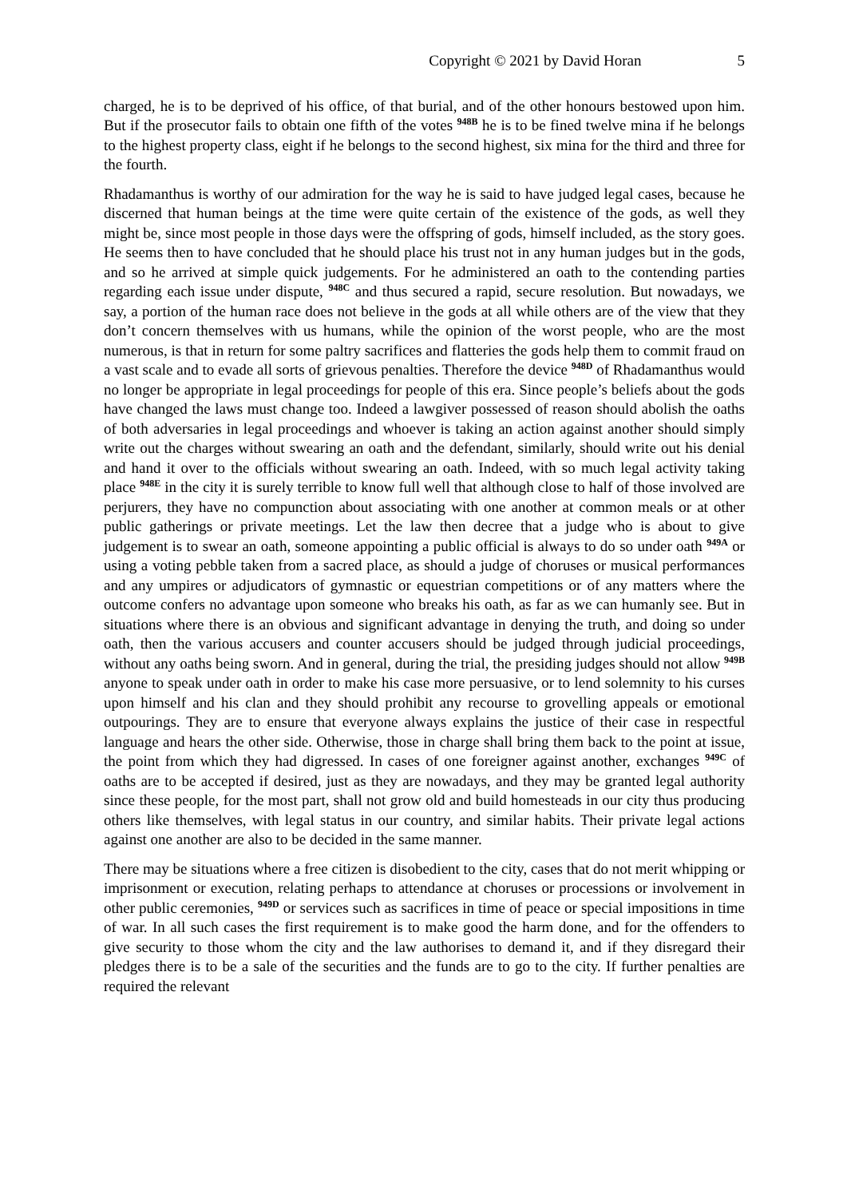Copyright © 2021 by David Horan 5
charged, he is to be deprived of his office, of that burial, and of the other honours bestowed upon him. But if the prosecutor fails to obtain one fifth of the votes <sup>948B</sup> he is to be fined twelve mina if he belongs to the highest property class, eight if he belongs to the second highest, six mina for the third and three for the fourth.
Rhadamanthus is worthy of our admiration for the way he is said to have judged legal cases, because he discerned that human beings at the time were quite certain of the existence of the gods, as well they might be, since most people in those days were the offspring of gods, himself included, as the story goes. He seems then to have concluded that he should place his trust not in any human judges but in the gods, and so he arrived at simple quick judgements. For he administered an oath to the contending parties regarding each issue under dispute, <sup>948C</sup> and thus secured a rapid, secure resolution. But nowadays, we say, a portion of the human race does not believe in the gods at all while others are of the view that they don’t concern themselves with us humans, while the opinion of the worst people, who are the most numerous, is that in return for some paltry sacrifices and flatteries the gods help them to commit fraud on a vast scale and to evade all sorts of grievous penalties. Therefore the device <sup>948D</sup> of Rhadamanthus would no longer be appropriate in legal proceedings for people of this era. Since people’s beliefs about the gods have changed the laws must change too. Indeed a lawgiver possessed of reason should abolish the oaths of both adversaries in legal proceedings and whoever is taking an action against another should simply write out the charges without swearing an oath and the defendant, similarly, should write out his denial and hand it over to the officials without swearing an oath. Indeed, with so much legal activity taking place <sup>948E</sup> in the city it is surely terrible to know full well that although close to half of those involved are perjurers, they have no compunction about associating with one another at common meals or at other public gatherings or private meetings. Let the law then decree that a judge who is about to give judgement is to swear an oath, someone appointing a public official is always to do so under oath <sup>949A</sup> or using a voting pebble taken from a sacred place, as should a judge of choruses or musical performances and any umpires or adjudicators of gymnastic or equestrian competitions or of any matters where the outcome confers no advantage upon someone who breaks his oath, as far as we can humanly see. But in situations where there is an obvious and significant advantage in denying the truth, and doing so under oath, then the various accusers and counter accusers should be judged through judicial proceedings, without any oaths being sworn. And in general, during the trial, the presiding judges should not allow <sup>949B</sup> anyone to speak under oath in order to make his case more persuasive, or to lend solemnity to his curses upon himself and his clan and they should prohibit any recourse to grovelling appeals or emotional outpourings. They are to ensure that everyone always explains the justice of their case in respectful language and hears the other side. Otherwise, those in charge shall bring them back to the point at issue, the point from which they had digressed. In cases of one foreigner against another, exchanges <sup>949C</sup> of oaths are to be accepted if desired, just as they are nowadays, and they may be granted legal authority since these people, for the most part, shall not grow old and build homesteads in our city thus producing others like themselves, with legal status in our country, and similar habits. Their private legal actions against one another are also to be decided in the same manner.
There may be situations where a free citizen is disobedient to the city, cases that do not merit whipping or imprisonment or execution, relating perhaps to attendance at choruses or processions or involvement in other public ceremonies, <sup>949D</sup> or services such as sacrifices in time of peace or special impositions in time of war. In all such cases the first requirement is to make good the harm done, and for the offenders to give security to those whom the city and the law authorises to demand it, and if they disregard their pledges there is to be a sale of the securities and the funds are to go to the city. If further penalties are required the relevant